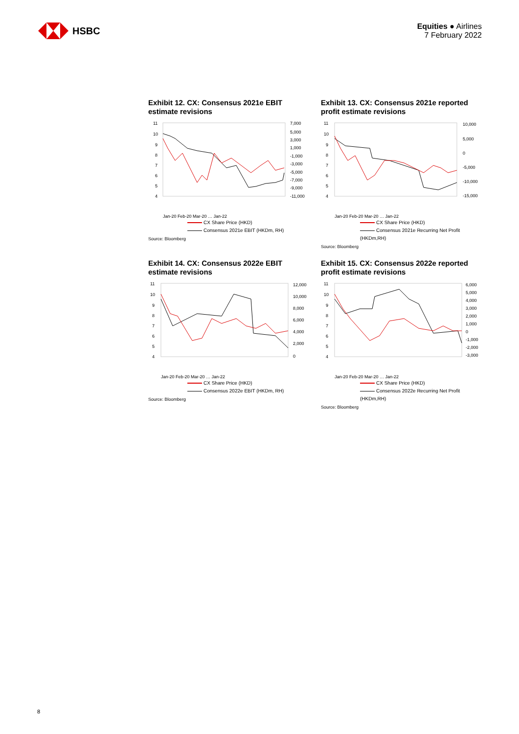HSBC
Equities ● Airlines
7 February 2022
Exhibit 12. CX: Consensus 2021e EBIT estimate revisions
11
10
9
8
7
6
5
4
7,000
5,000
3,000
1,000
-1,000
-3,000
-5,000
-7,000
-9,000
-11,000
Jan-20 Feb-20 Mar-20 … Jan-22
CX Share Price (HKD)
Consensus 2021e EBIT (HKDm, RH)
Source: Bloomberg
Exhibit 13. CX: Consensus 2021e reported profit estimate revisions
11
10
9
8
7
6
5
4
10,000
5,000
0
-5,000
-10,000
-15,000
Jan-20 Feb-20 Mar-20 … Jan-22
CX Share Price (HKD)
Consensus 2021e Recurring Net Profit (HKDm,RH)
Source: Bloomberg
Exhibit 14. CX: Consensus 2022e EBIT estimate revisions
11
10
9
8
7
6
5
4
12,000
10,000
8,000
6,000
4,000
2,000
0
Jan-20 Feb-20 Mar-20 … Jan-22
CX Share Price (HKD)
Consensus 2022e EBIT (HKDm, RH)
Source: Bloomberg
Exhibit 15. CX: Consensus 2022e reported profit estimate revisions
11
10
9
8
7
6
5
4
6,000
5,000
4,000
3,000
2,000
1,000
0
-1,000
-2,000
-3,000
Jan-20 Feb-20 Mar-20 … Jan-22
CX Share Price (HKD)
Consensus 2022e Recurring Net Profit (HKDm,RH)
Source: Bloomberg
8